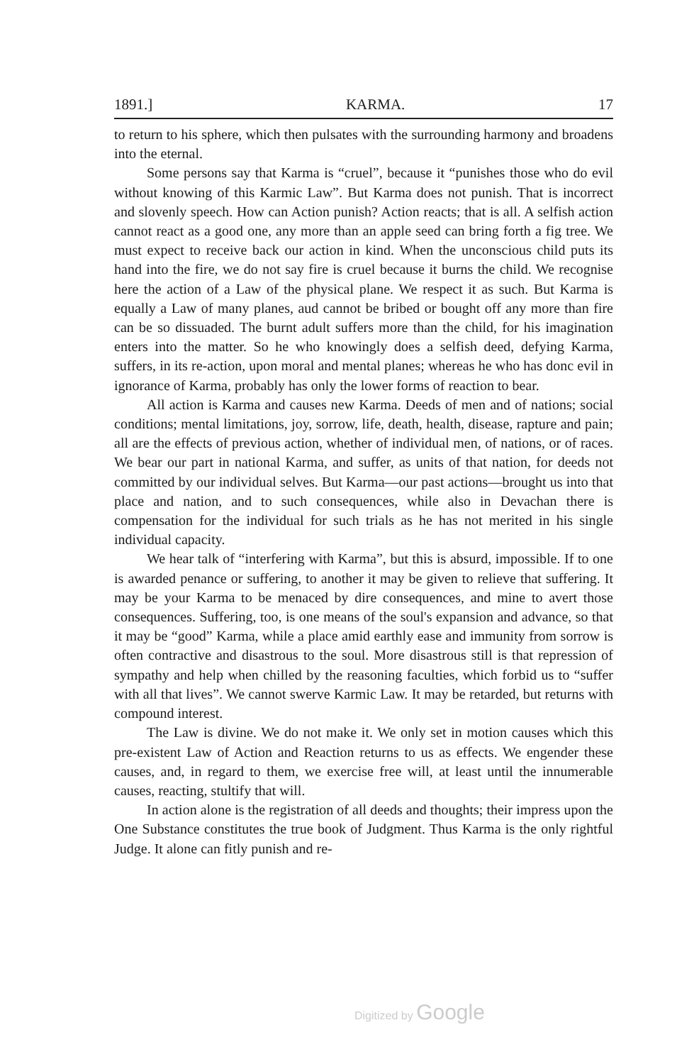1891.] KARMA. 17
to return to his sphere, which then pulsates with the surrounding harmony and broadens into the eternal.
Some persons say that Karma is “cruel”, because it “punishes those who do evil without knowing of this Karmic Law”. But Karma does not punish. That is incorrect and slovenly speech. How can Action punish? Action reacts; that is all. A selfish action cannot react as a good one, any more than an apple seed can bring forth a fig tree. We must expect to receive back our action in kind. When the unconscious child puts its hand into the fire, we do not say fire is cruel because it burns the child. We recognise here the action of a Law of the physical plane. We respect it as such. But Karma is equally a Law of many planes, aud cannot be bribed or bought off any more than fire can be so dissuaded. The burnt adult suffers more than the child, for his imagination enters into the matter. So he who knowingly does a selfish deed, defying Karma, suffers, in its re-action, upon moral and mental planes; whereas he who has donc evil in ignorance of Karma, probably has only the lower forms of reaction to bear.
All action is Karma and causes new Karma. Deeds of men and of nations; social conditions; mental limitations, joy, sorrow, life, death, health, disease, rapture and pain; all are the effects of previous action, whether of individual men, of nations, or of races. We bear our part in national Karma, and suffer, as units of that nation, for deeds not committed by our individual selves. But Karma—our past actions—brought us into that place and nation, and to such consequences, while also in Devachan there is compensation for the individual for such trials as he has not merited in his single individual capacity.
We hear talk of “interfering with Karma”, but this is absurd, impossible. If to one is awarded penance or suffering, to another it may be given to relieve that suffering. It may be your Karma to be menaced by dire consequences, and mine to avert those consequences. Suffering, too, is one means of the soul's expansion and advance, so that it may be “good” Karma, while a place amid earthly ease and immunity from sorrow is often contractive and disastrous to the soul. More disastrous still is that repression of sympathy and help when chilled by the reasoning faculties, which forbid us to “suffer with all that lives”. We cannot swerve Karmic Law. It may be retarded, but returns with compound interest.
The Law is divine. We do not make it. We only set in motion causes which this pre-existent Law of Action and Reaction returns to us as effects. We engender these causes, and, in regard to them, we exercise free will, at least until the innumerable causes, reacting, stultify that will.
In action alone is the registration of all deeds and thoughts; their impress upon the One Substance constitutes the true book of Judgment. Thus Karma is the only rightful Judge. It alone can fitly punish and re-
Digitized by Google